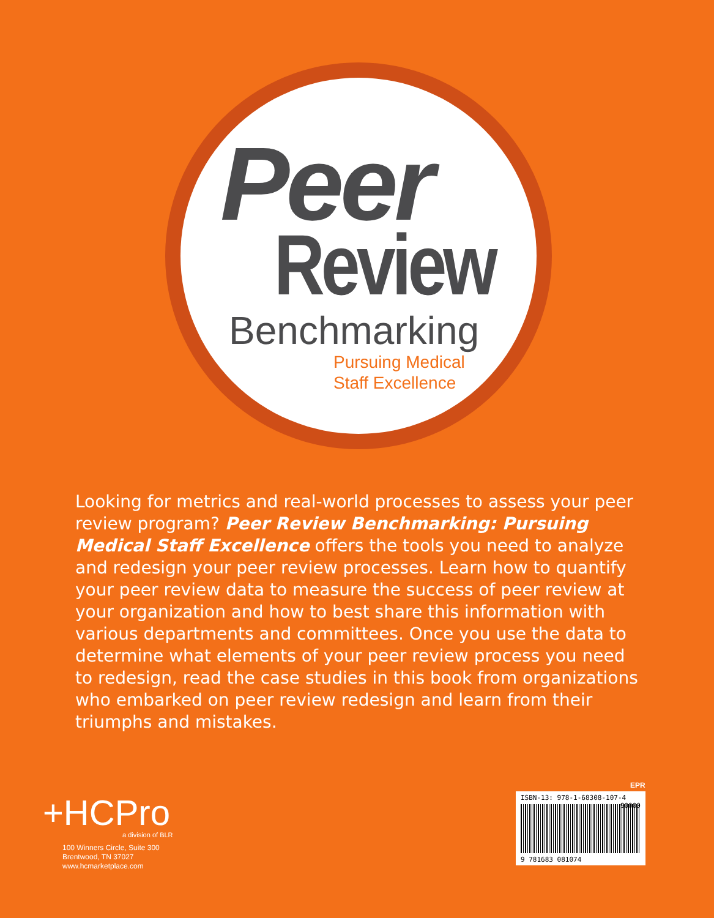Peer
Review
Benchmarking
Pursuing Medical
Staff Excellence
Looking for metrics and real-world processes to assess your peer review program? Peer Review Benchmarking: Pursuing Medical Staff Excellence offers the tools you need to analyze and redesign your peer review processes. Learn how to quantify your peer review data to measure the success of peer review at your organization and how to best share this information with various departments and committees. Once you use the data to determine what elements of your peer review process you need to redesign, read the case studies in this book from organizations who embarked on peer review redesign and learn from their triumphs and mistakes.
+HCPro
a division of BLR
100 Winners Circle, Suite 300
Brentwood, TN 37027
www.hcmarketplace.com
EPR
ISBN-13: 978-1-68308-107-4 90000
9 781683 081074